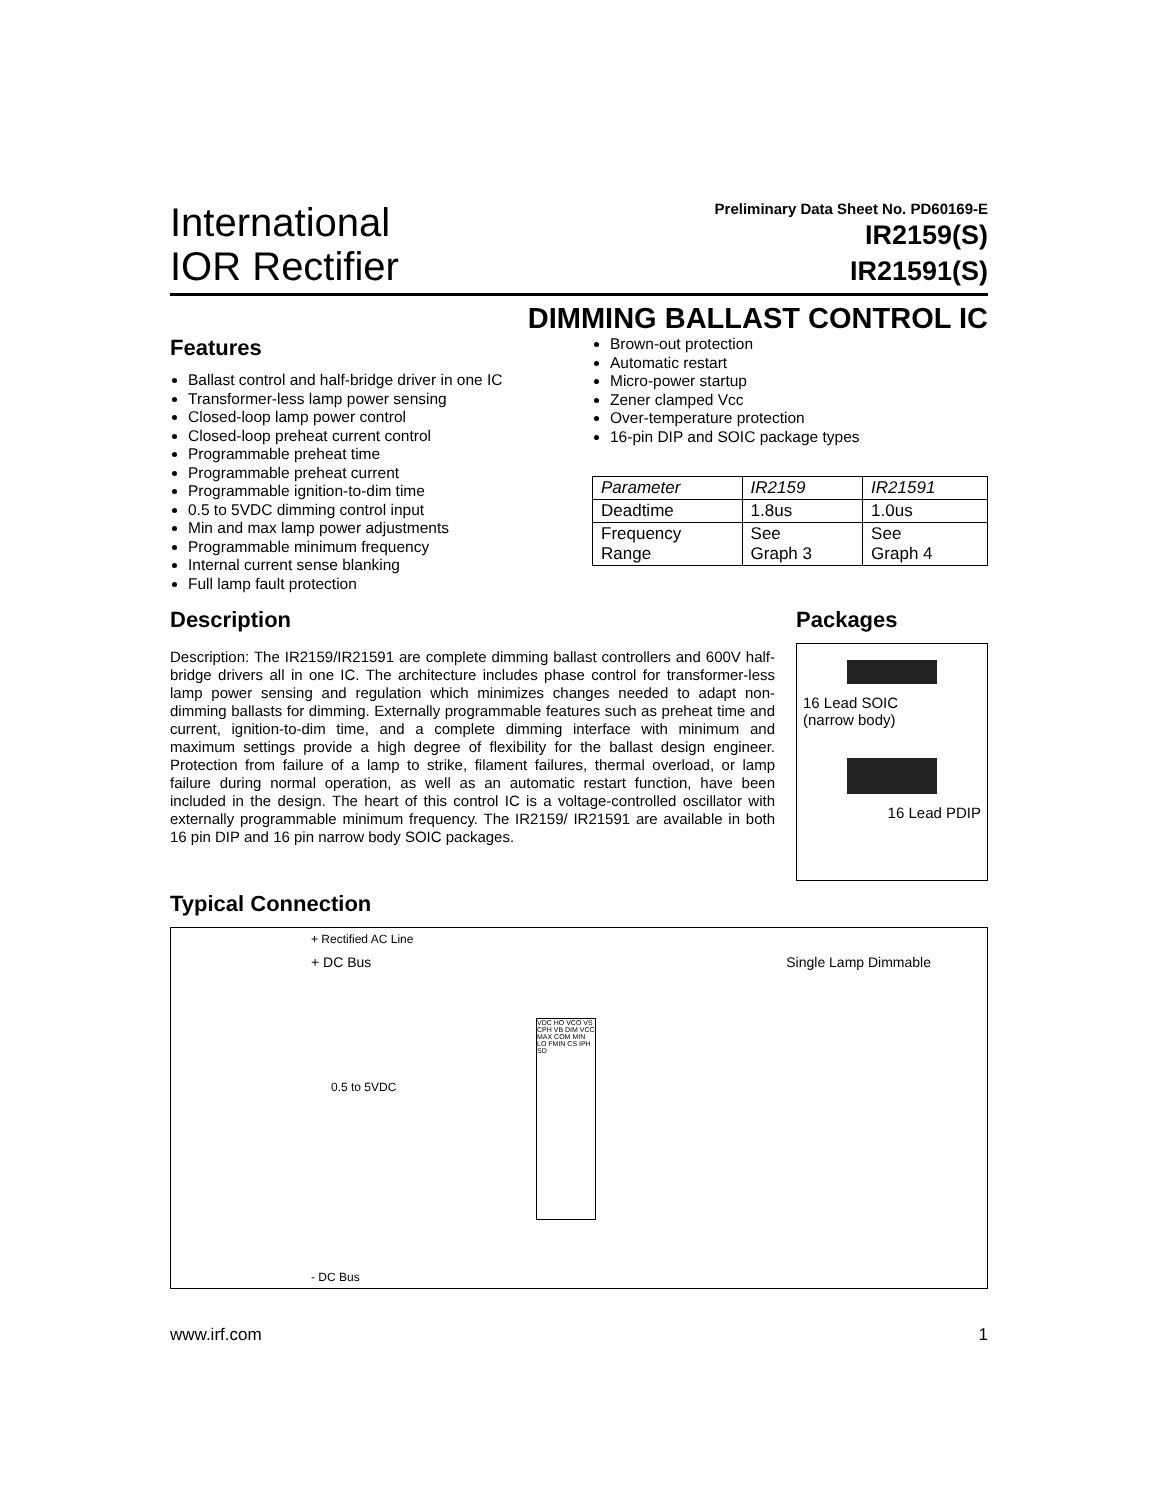International
IOR Rectifier
Preliminary Data Sheet No. PD60169-E
IR2159(S)
IR21591(S)
DIMMING BALLAST CONTROL IC
Features
Ballast control and half-bridge driver in one IC
Transformer-less lamp power sensing
Closed-loop lamp power control
Closed-loop preheat current control
Programmable preheat time
Programmable preheat current
Programmable ignition-to-dim time
0.5 to 5VDC dimming control input
Min and max lamp power adjustments
Programmable minimum frequency
Internal current sense blanking
Full lamp fault protection
Brown-out protection
Automatic restart
Micro-power startup
Zener clamped Vcc
Over-temperature protection
16-pin DIP and SOIC package types
| Parameter | IR2159 | IR21591 |
| --- | --- | --- |
| Deadtime | 1.8us | 1.0us |
| Frequency Range | See Graph 3 | See Graph 4 |
Description
Description: The IR2159/IR21591 are complete dimming ballast controllers and 600V half-bridge drivers all in one IC. The architecture includes phase control for transformer-less lamp power sensing and regulation which minimizes changes needed to adapt non-dimming ballasts for dimming. Externally programmable features such as preheat time and current, ignition-to-dim time, and a complete dimming interface with minimum and maximum settings provide a high degree of flexibility for the ballast design engineer. Protection from failure of a lamp to strike, filament failures, thermal overload, or lamp failure during normal operation, as well as an automatic restart function, have been included in the design. The heart of this control IC is a voltage-controlled oscillator with externally programmable minimum frequency. The IR2159/ IR21591 are available in both 16 pin DIP and 16 pin narrow body SOIC packages.
Packages
16 Lead SOIC
(narrow body)
16 Lead PDIP
Typical Connection
+ Rectified AC Line
+ DC Bus Single Lamp Dimmable
0.5 to 5VDC
VDC HO VCO VS CPH VB DIM VCC MAX COM MIN LO FMIN CS IPH SD
- DC Bus
www.irf.com 1